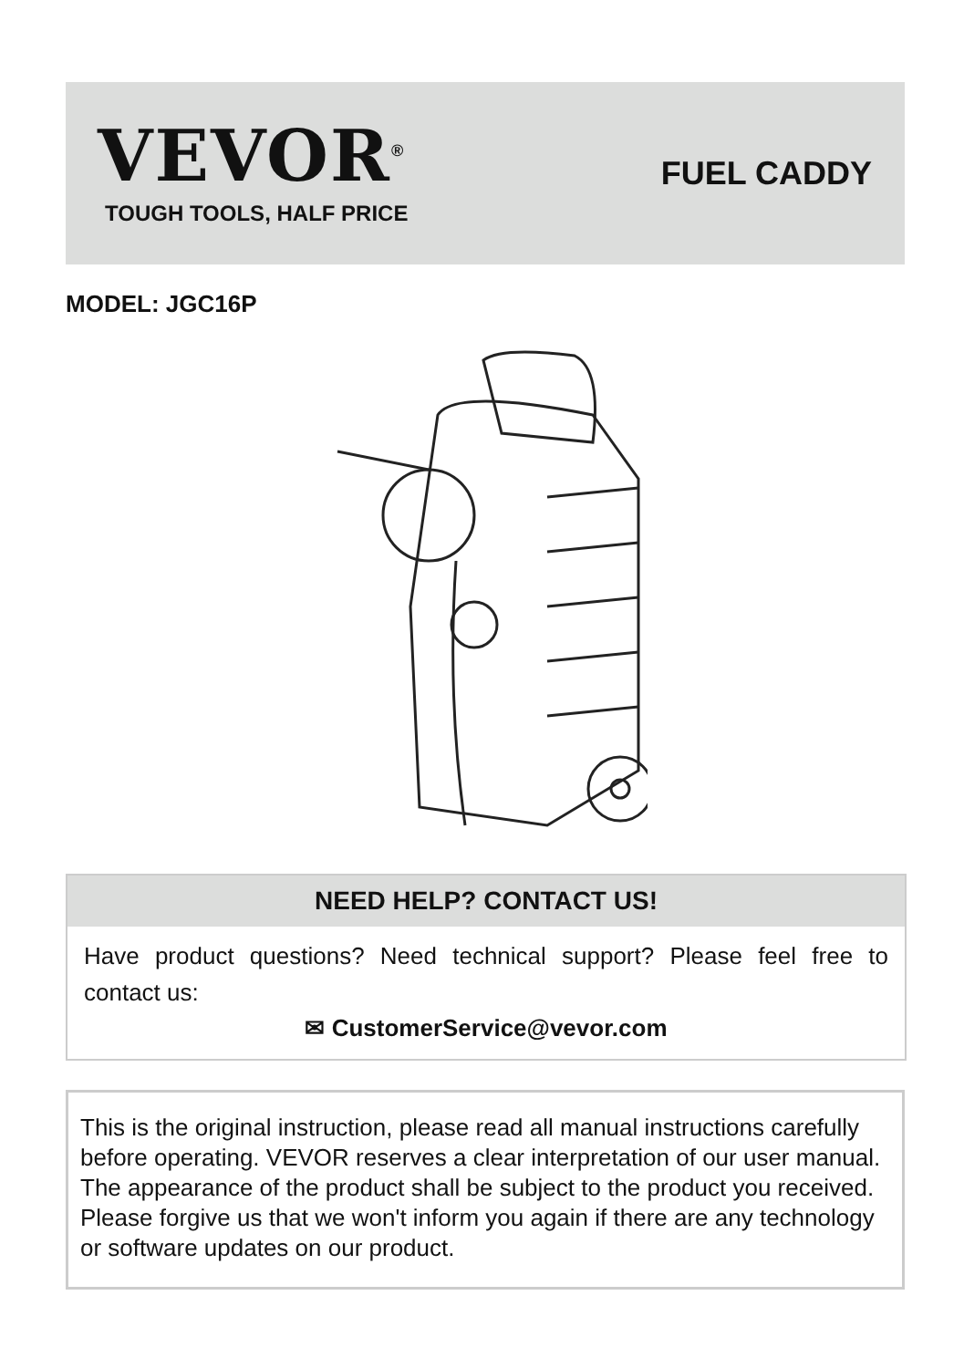VEVOR<sup>®</sup>
TOUGH TOOLS, HALF PRICE
FUEL CADDY
MODEL: JGC16P
NEED HELP? CONTACT US!
Have product questions? Need technical support? Please feel free to contact us:
✉ CustomerService@vevor.com
This is the original instruction, please read all manual instructions carefully before operating. VEVOR reserves a clear interpretation of our user manual. The appearance of the product shall be subject to the product you received. Please forgive us that we won't inform you again if there are any technology or software updates on our product.